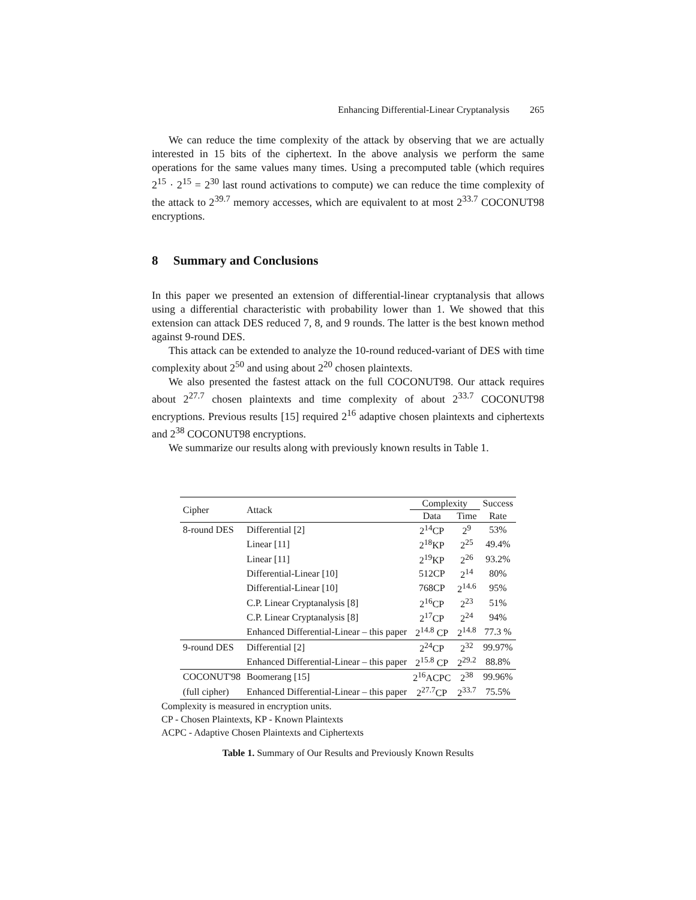Enhancing Differential-Linear Cryptanalysis 265
We can reduce the time complexity of the attack by observing that we are actually interested in 15 bits of the ciphertext. In the above analysis we perform the same operations for the same values many times. Using a precomputed table (which requires 2<sup>15</sup> · 2<sup>15</sup> = 2<sup>30</sup> last round activations to compute) we can reduce the time complexity of the attack to 2<sup>39.7</sup> memory accesses, which are equivalent to at most 2<sup>33.7</sup> COCONUT98 encryptions.
8 Summary and Conclusions
In this paper we presented an extension of differential-linear cryptanalysis that allows using a differential characteristic with probability lower than 1. We showed that this extension can attack DES reduced 7, 8, and 9 rounds. The latter is the best known method against 9-round DES.
This attack can be extended to analyze the 10-round reduced-variant of DES with time complexity about 2<sup>50</sup> and using about 2<sup>20</sup> chosen plaintexts.
We also presented the fastest attack on the full COCONUT98. Our attack requires about 2<sup>27.7</sup> chosen plaintexts and time complexity of about 2<sup>33.7</sup> COCONUT98 encryptions. Previous results [15] required 2<sup>16</sup> adaptive chosen plaintexts and ciphertexts and 2<sup>38</sup> COCONUT98 encryptions.
We summarize our results along with previously known results in Table 1.
| Cipher | Attack | Complexity | | Success |
| --- | --- | --- | --- | --- |
| | | Data | Time | Rate |
| 8-round DES | Differential [2] | 2<sup>14</sup>CP | 2<sup>9</sup> | 53% |
| | Linear [11] | 2<sup>18</sup>KP | 2<sup>25</sup> | 49.4% |
| | Linear [11] | 2<sup>19</sup>KP | 2<sup>26</sup> | 93.2% |
| | Differential-Linear [10] | 512CP | 2<sup>14</sup> | 80% |
| | Differential-Linear [10] | 768CP | 2<sup>14.6</sup> | 95% |
| | C.P. Linear Cryptanalysis [8] | 2<sup>16</sup>CP | 2<sup>23</sup> | 51% |
| | C.P. Linear Cryptanalysis [8] | 2<sup>17</sup>CP | 2<sup>24</sup> | 94% |
| | Enhanced Differential-Linear – this paper | 2<sup>14.8</sup> CP | 2<sup>14.8</sup> | 77.3 % |
| 9-round DES | Differential [2] | 2<sup>24</sup>CP | 2<sup>32</sup> | 99.97% |
| | Enhanced Differential-Linear – this paper | 2<sup>15.8</sup> CP | 2<sup>29.2</sup> | 88.8% |
| COCONUT'98 | Boomerang [15] | 2<sup>16</sup>ACPC | 2<sup>38</sup> | 99.96% |
| (full cipher) | Enhanced Differential-Linear – this paper | 2<sup>27.7</sup>CP | 2<sup>33.7</sup> | 75.5% |
Complexity is measured in encryption units.
CP - Chosen Plaintexts, KP - Known Plaintexts
ACPC - Adaptive Chosen Plaintexts and Ciphertexts
Table 1. Summary of Our Results and Previously Known Results